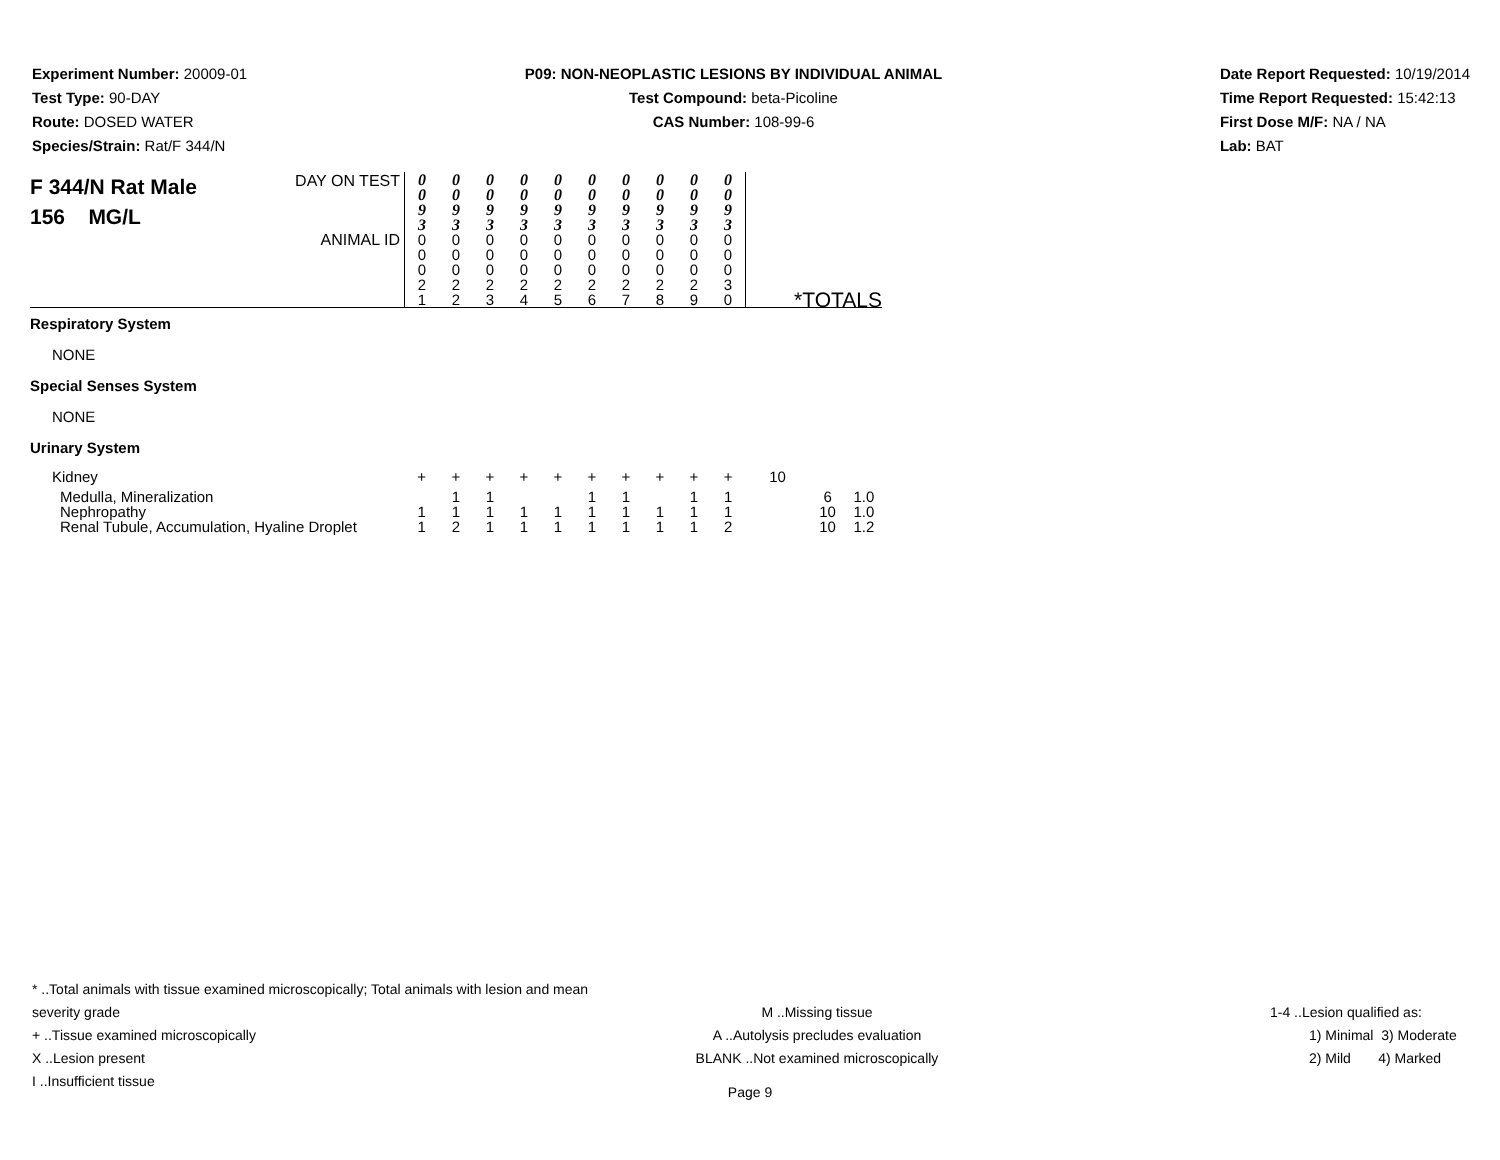Experiment Number: 20009-01
Test Type: 90-DAY
Route: DOSED WATER
Species/Strain: Rat/F 344/N
P09: NON-NEOPLASTIC LESIONS BY INDIVIDUAL ANIMAL
Test Compound: beta-Picoline
CAS Number: 108-99-6
Date Report Requested: 10/19/2014
Time Report Requested: 15:42:13
First Dose M/F: NA / NA
Lab: BAT
| F 344/N Rat Male 156 MG/L DAY ON TEST | 0 0 9 3 | 0 0 9 3 | 0 0 9 3 | 0 0 9 3 | 0 0 9 3 | 0 0 9 3 | 0 0 9 3 | 0 0 9 3 | 0 0 9 3 | 0 0 9 3 | | | |
| ANIMAL ID | 0 0 0 2 1 | 0 0 0 2 2 | 0 0 0 2 3 | 0 0 0 2 4 | 0 0 0 2 5 | 0 0 0 2 6 | 0 0 0 2 7 | 0 0 0 2 8 | 0 0 0 2 9 | 0 0 0 3 0 | *TOTALS | | |
| Respiratory System | | | | | | | | | | | | | |
| NONE | | | | | | | | | | | | | |
| Special Senses System | | | | | | | | | | | | | |
| NONE | | | | | | | | | | | | | |
| Urinary System | | | | | | | | | | | | | |
| Kidney | + | + | + | + | + | + | + | + | + | + | 10 | | |
| Medulla, Mineralization | | 1 | 1 | | | 1 | 1 | | 1 | 1 | | 6 | 1.0 |
| Nephropathy | 1 | 1 | 1 | 1 | 1 | 1 | 1 | 1 | 1 | 1 | | 10 | 1.0 |
| Renal Tubule, Accumulation, Hyaline Droplet | 1 | 2 | 1 | 1 | 1 | 1 | 1 | 1 | 1 | 2 | | 10 | 1.2 |
* ..Total animals with tissue examined microscopically; Total animals with lesion and mean severity grade
+ ..Tissue examined microscopically
X ..Lesion present
I ..Insufficient tissue
M ..Missing tissue
A ..Autolysis precludes evaluation
BLANK ..Not examined microscopically
1-4 ..Lesion qualified as:
1) Minimal 3) Moderate
2) Mild 4) Marked
Page 9